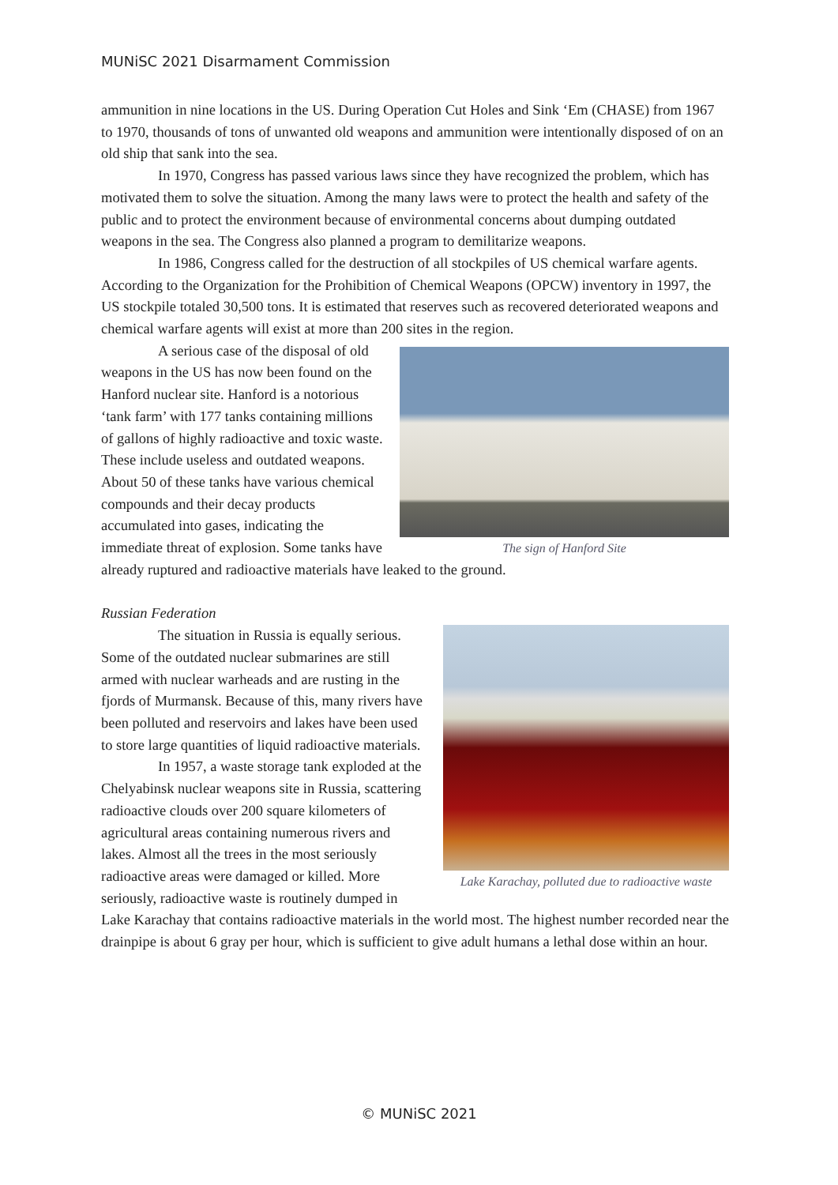MUNiSC 2021 Disarmament Commission
ammunition in nine locations in the US. During Operation Cut Holes and Sink ‘Em (CHASE) from 1967 to 1970, thousands of tons of unwanted old weapons and ammunition were intentionally disposed of on an old ship that sank into the sea.
In 1970, Congress has passed various laws since they have recognized the problem, which has motivated them to solve the situation. Among the many laws were to protect the health and safety of the public and to protect the environment because of environmental concerns about dumping outdated weapons in the sea. The Congress also planned a program to demilitarize weapons.
In 1986, Congress called for the destruction of all stockpiles of US chemical warfare agents. According to the Organization for the Prohibition of Chemical Weapons (OPCW) inventory in 1997, the US stockpile totaled 30,500 tons. It is estimated that reserves such as recovered deteriorated weapons and chemical warfare agents will exist at more than 200 sites in the region.
The sign of Hanford Site
A serious case of the disposal of old weapons in the US has now been found on the Hanford nuclear site. Hanford is a notorious ‘tank farm’ with 177 tanks containing millions of gallons of highly radioactive and toxic waste. These include useless and outdated weapons. About 50 of these tanks have various chemical compounds and their decay products accumulated into gases, indicating the immediate threat of explosion. Some tanks have already ruptured and radioactive materials have leaked to the ground.
Russian Federation
Lake Karachay, polluted due to radioactive waste
The situation in Russia is equally serious. Some of the outdated nuclear submarines are still armed with nuclear warheads and are rusting in the fjords of Murmansk. Because of this, many rivers have been polluted and reservoirs and lakes have been used to store large quantities of liquid radioactive materials.
In 1957, a waste storage tank exploded at the Chelyabinsk nuclear weapons site in Russia, scattering radioactive clouds over 200 square kilometers of agricultural areas containing numerous rivers and lakes. Almost all the trees in the most seriously radioactive areas were damaged or killed. More seriously, radioactive waste is routinely dumped in Lake Karachay that contains radioactive materials in the world most. The highest number recorded near the drainpipe is about 6 gray per hour, which is sufficient to give adult humans a lethal dose within an hour.
© MUNiSC 2021